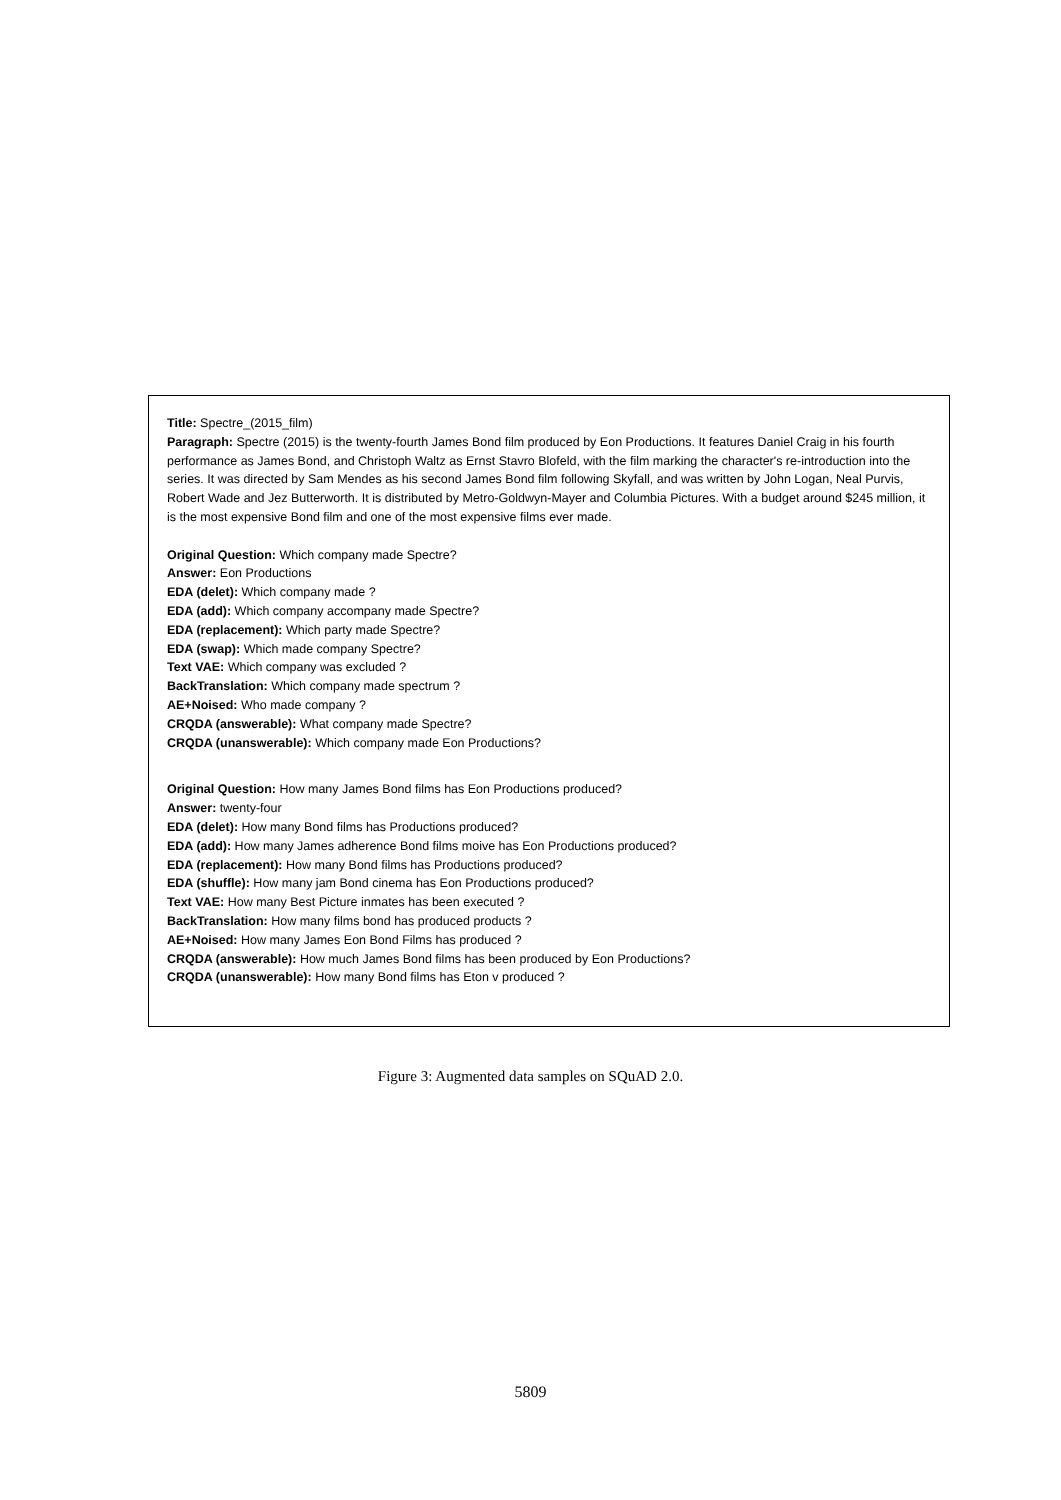Title: Spectre_(2015_film)
Paragraph: Spectre (2015) is the twenty-fourth James Bond film produced by Eon Productions. It features Daniel Craig in his fourth performance as James Bond, and Christoph Waltz as Ernst Stavro Blofeld, with the film marking the character's re-introduction into the series. It was directed by Sam Mendes as his second James Bond film following Skyfall, and was written by John Logan, Neal Purvis, Robert Wade and Jez Butterworth. It is distributed by Metro-Goldwyn-Mayer and Columbia Pictures. With a budget around $245 million, it is the most expensive Bond film and one of the most expensive films ever made.
Original Question: Which company made Spectre?
Answer: Eon Productions
EDA (delet): Which company made ?
EDA (add): Which company accompany made Spectre?
EDA (replacement): Which party made Spectre?
EDA (swap): Which made company Spectre?
Text VAE: Which company was excluded ?
BackTranslation: Which company made spectrum ?
AE+Noised: Who made company ?
CRQDA (answerable): What company made Spectre?
CRQDA (unanswerable): Which company made Eon Productions?
Original Question: How many James Bond films has Eon Productions produced?
Answer: twenty-four
EDA (delet): How many Bond films has Productions produced?
EDA (add): How many James adherence Bond films moive has Eon Productions produced?
EDA (replacement): How many Bond films has Productions produced?
EDA (shuffle): How many jam Bond cinema has Eon Productions produced?
Text VAE: How many Best Picture inmates has been executed ?
BackTranslation: How many films bond has produced products ?
AE+Noised: How many James Eon Bond Films has produced ?
CRQDA (answerable): How much James Bond films has been produced by Eon Productions?
CRQDA (unanswerable): How many Bond films has Eton v produced ?
Figure 3: Augmented data samples on SQuAD 2.0.
5809